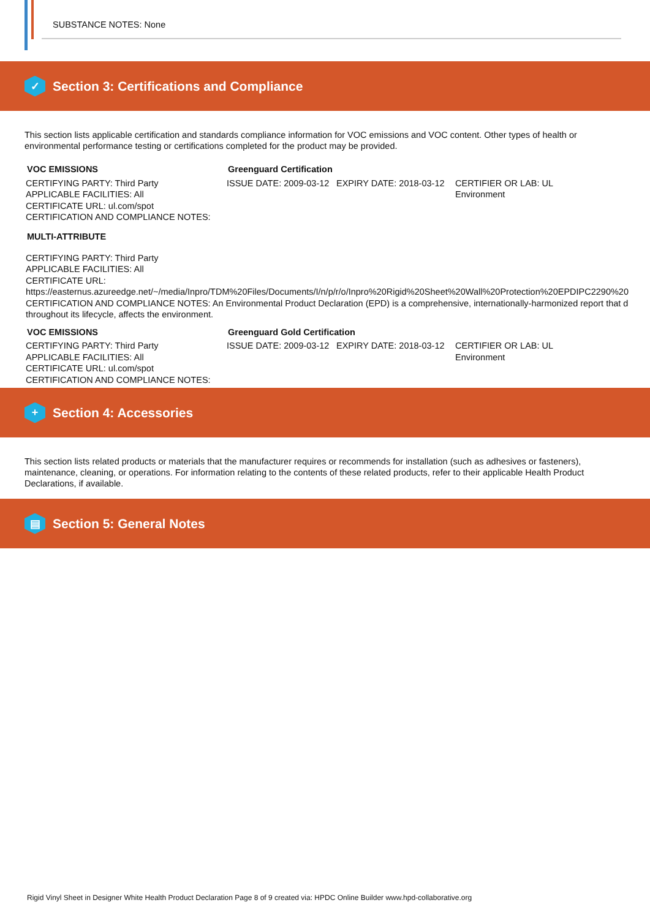SUBSTANCE NOTES: None
✓
Section 3: Certifications and Compliance
This section lists applicable certification and standards compliance information for VOC emissions and VOC content. Other types of health or environmental performance testing or certifications completed for the product may be provided.
| VOC EMISSIONS | Greenguard Certification | | |
| CERTIFYING PARTY: Third Party APPLICABLE FACILITIES: All CERTIFICATE URL: ul.com/spot CERTIFICATION AND COMPLIANCE NOTES: | ISSUE DATE: 2009-03-12 | EXPIRY DATE: 2018-03-12 | CERTIFIER OR LAB: UL Environment |
MULTI-ATTRIBUTE
CERTIFYING PARTY: Third Party
APPLICABLE FACILITIES: All
CERTIFICATE URL:
https://easternus.azureedge.net/~/media/Inpro/TDM%20Files/Documents/I/n/p/r/o/Inpro%20Rigid%20Sheet%20Wall%20Protection%20EPDIPC2290%20
CERTIFICATION AND COMPLIANCE NOTES: An Environmental Product Declaration (EPD) is a comprehensive, internationally-harmonized report that d
throughout its lifecycle, affects the environment.
| VOC EMISSIONS | Greenguard Gold Certification | | |
| CERTIFYING PARTY: Third Party APPLICABLE FACILITIES: All CERTIFICATE URL: ul.com/spot CERTIFICATION AND COMPLIANCE NOTES: | ISSUE DATE: 2009-03-12 | EXPIRY DATE: 2018-03-12 | CERTIFIER OR LAB: UL Environment |
+
Section 4: Accessories
This section lists related products or materials that the manufacturer requires or recommends for installation (such as adhesives or fasteners), maintenance, cleaning, or operations. For information relating to the contents of these related products, refer to their applicable Health Product Declarations, if available.
▤
Section 5: General Notes
Rigid Vinyl Sheet in Designer White Health Product Declaration Page 8 of 9 created via: HPDC Online Builder www.hpd-collaborative.org